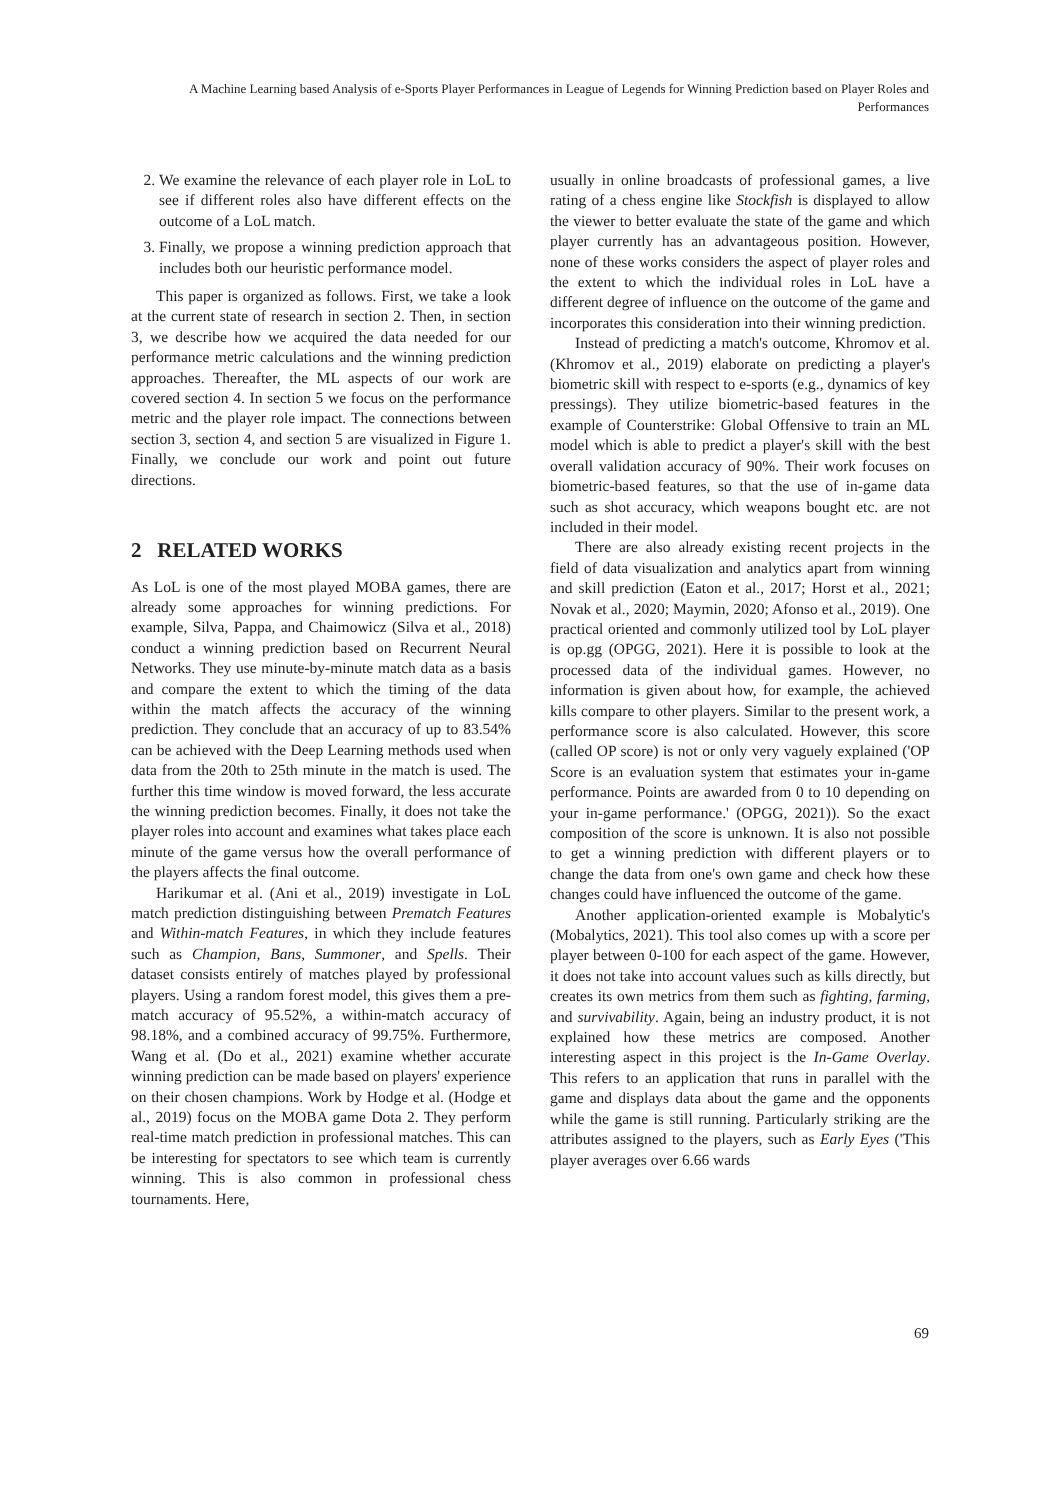A Machine Learning based Analysis of e-Sports Player Performances in League of Legends for Winning Prediction based on Player Roles and Performances
2. We examine the relevance of each player role in LoL to see if different roles also have different effects on the outcome of a LoL match.
3. Finally, we propose a winning prediction approach that includes both our heuristic performance model.
This paper is organized as follows. First, we take a look at the current state of research in section 2. Then, in section 3, we describe how we acquired the data needed for our performance metric calculations and the winning prediction approaches. Thereafter, the ML aspects of our work are covered section 4. In section 5 we focus on the performance metric and the player role impact. The connections between section 3, section 4, and section 5 are visualized in Figure 1. Finally, we conclude our work and point out future directions.
2 RELATED WORKS
As LoL is one of the most played MOBA games, there are already some approaches for winning predictions. For example, Silva, Pappa, and Chaimowicz (Silva et al., 2018) conduct a winning prediction based on Recurrent Neural Networks. They use minute-by-minute match data as a basis and compare the extent to which the timing of the data within the match affects the accuracy of the winning prediction. They conclude that an accuracy of up to 83.54% can be achieved with the Deep Learning methods used when data from the 20th to 25th minute in the match is used. The further this time window is moved forward, the less accurate the winning prediction becomes. Finally, it does not take the player roles into account and examines what takes place each minute of the game versus how the overall performance of the players affects the final outcome.
Harikumar et al. (Ani et al., 2019) investigate in LoL match prediction distinguishing between Prematch Features and Within-match Features, in which they include features such as Champion, Bans, Summoner, and Spells. Their dataset consists entirely of matches played by professional players. Using a random forest model, this gives them a pre-match accuracy of 95.52%, a within-match accuracy of 98.18%, and a combined accuracy of 99.75%. Furthermore, Wang et al. (Do et al., 2021) examine whether accurate winning prediction can be made based on players' experience on their chosen champions. Work by Hodge et al. (Hodge et al., 2019) focus on the MOBA game Dota 2. They perform real-time match prediction in professional matches. This can be interesting for spectators to see which team is currently winning. This is also common in professional chess tournaments. Here,
usually in online broadcasts of professional games, a live rating of a chess engine like Stockfish is displayed to allow the viewer to better evaluate the state of the game and which player currently has an advantageous position. However, none of these works considers the aspect of player roles and the extent to which the individual roles in LoL have a different degree of influence on the outcome of the game and incorporates this consideration into their winning prediction.
Instead of predicting a match's outcome, Khromov et al. (Khromov et al., 2019) elaborate on predicting a player's biometric skill with respect to e-sports (e.g., dynamics of key pressings). They utilize biometric-based features in the example of Counterstrike: Global Offensive to train an ML model which is able to predict a player's skill with the best overall validation accuracy of 90%. Their work focuses on biometric-based features, so that the use of in-game data such as shot accuracy, which weapons bought etc. are not included in their model.
There are also already existing recent projects in the field of data visualization and analytics apart from winning and skill prediction (Eaton et al., 2017; Horst et al., 2021; Novak et al., 2020; Maymin, 2020; Afonso et al., 2019). One practical oriented and commonly utilized tool by LoL player is op.gg (OPGG, 2021). Here it is possible to look at the processed data of the individual games. However, no information is given about how, for example, the achieved kills compare to other players. Similar to the present work, a performance score is also calculated. However, this score (called OP score) is not or only very vaguely explained ('OP Score is an evaluation system that estimates your in-game performance. Points are awarded from 0 to 10 depending on your in-game performance.' (OPGG, 2021)). So the exact composition of the score is unknown. It is also not possible to get a winning prediction with different players or to change the data from one's own game and check how these changes could have influenced the outcome of the game.
Another application-oriented example is Mobalytic's (Mobalytics, 2021). This tool also comes up with a score per player between 0-100 for each aspect of the game. However, it does not take into account values such as kills directly, but creates its own metrics from them such as fighting, farming, and survivability. Again, being an industry product, it is not explained how these metrics are composed. Another interesting aspect in this project is the In-Game Overlay. This refers to an application that runs in parallel with the game and displays data about the game and the opponents while the game is still running. Particularly striking are the attributes assigned to the players, such as Early Eyes ('This player averages over 6.66 wards
69